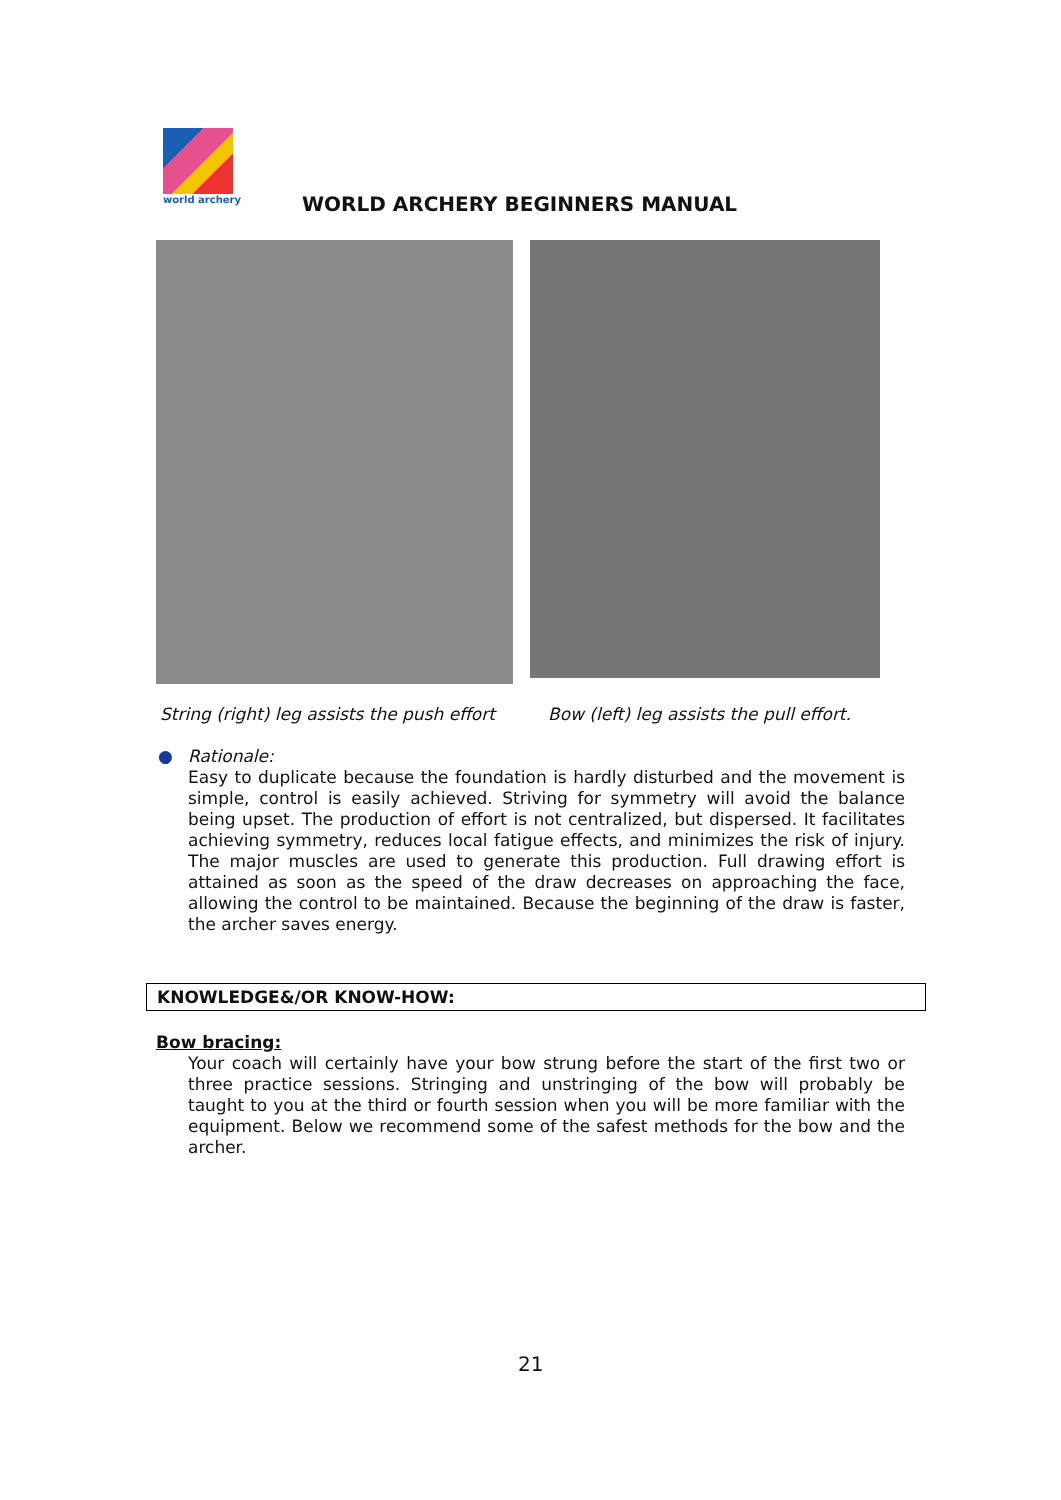world archery
WORLD ARCHERY BEGINNERS MANUAL
String (right) leg assists the push effort
Bow (left) leg assists the pull effort.
● Rationale:
Easy to duplicate because the foundation is hardly disturbed and the movement is simple, control is easily achieved. Striving for symmetry will avoid the balance being upset. The production of effort is not centralized, but dispersed. It facilitates achieving symmetry, reduces local fatigue effects, and minimizes the risk of injury. The major muscles are used to generate this production. Full drawing effort is attained as soon as the speed of the draw decreases on approaching the face, allowing the control to be maintained. Because the beginning of the draw is faster, the archer saves energy.
KNOWLEDGE&/OR KNOW-HOW:
Bow bracing:
Your coach will certainly have your bow strung before the start of the first two or three practice sessions. Stringing and unstringing of the bow will probably be taught to you at the third or fourth session when you will be more familiar with the equipment. Below we recommend some of the safest methods for the bow and the archer.
21